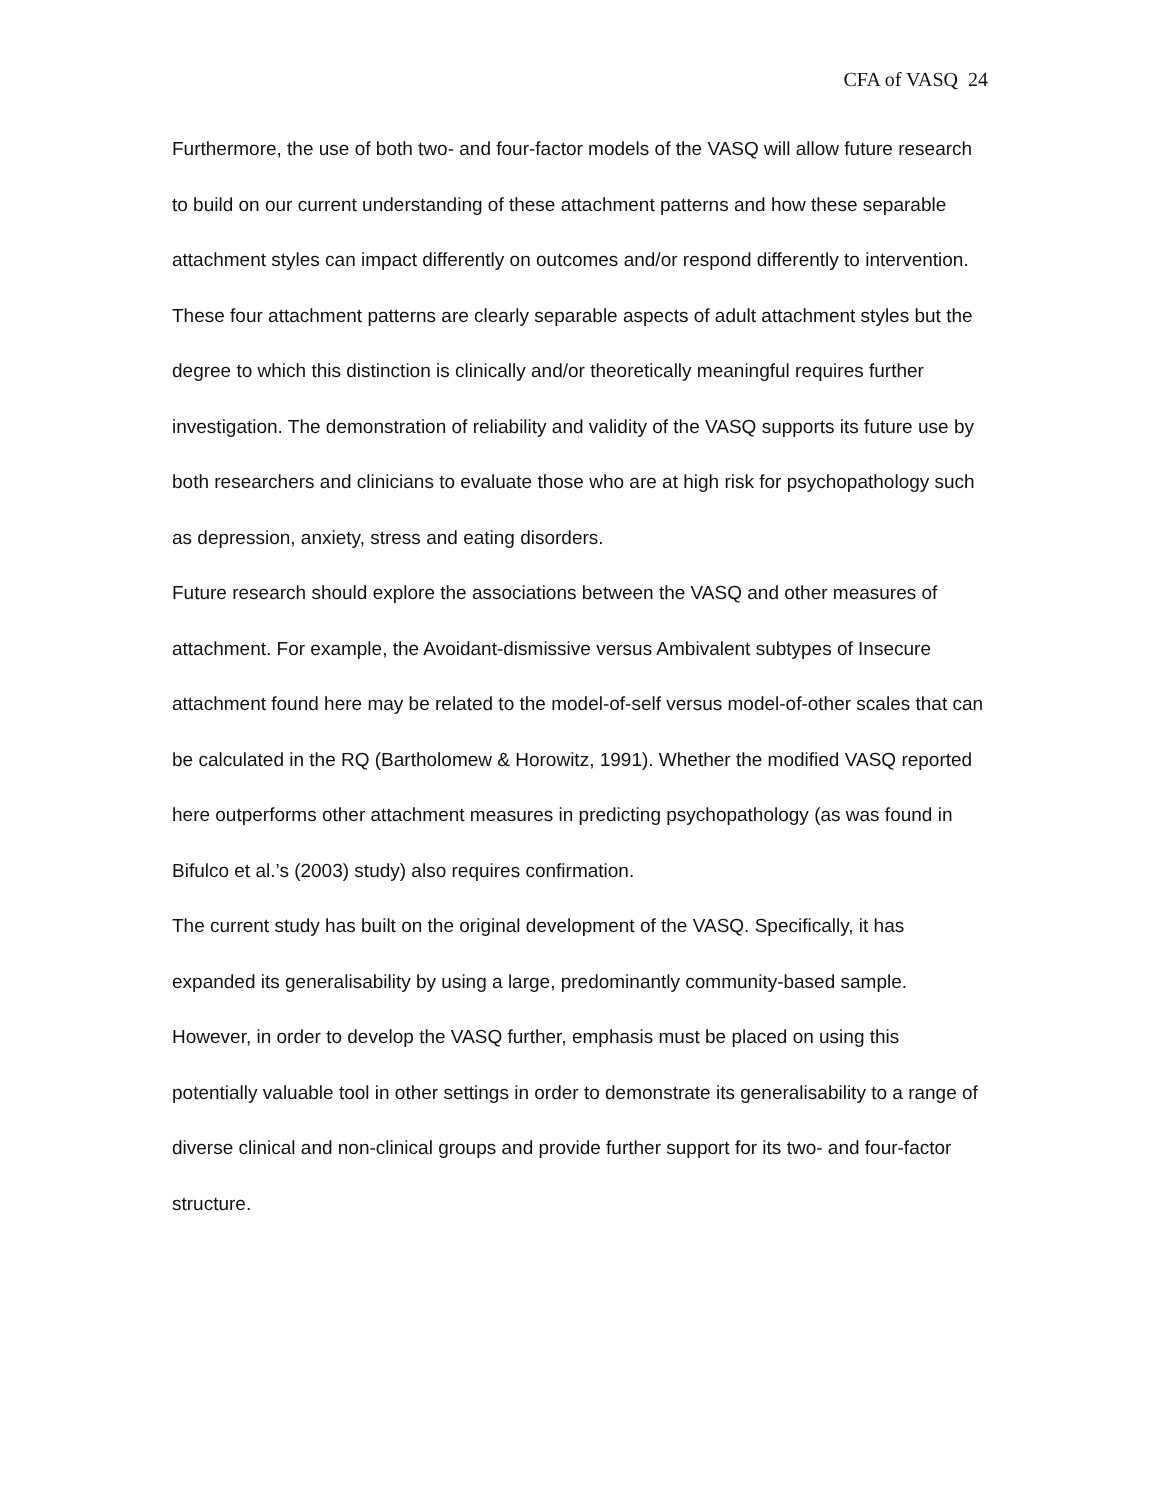CFA of VASQ 24
Furthermore, the use of both two- and four-factor models of the VASQ will allow future research to build on our current understanding of these attachment patterns and how these separable attachment styles can impact differently on outcomes and/or respond differently to intervention. These four attachment patterns are clearly separable aspects of adult attachment styles but the degree to which this distinction is clinically and/or theoretically meaningful requires further investigation. The demonstration of reliability and validity of the VASQ supports its future use by both researchers and clinicians to evaluate those who are at high risk for psychopathology such as depression, anxiety, stress and eating disorders.
Future research should explore the associations between the VASQ and other measures of attachment. For example, the Avoidant-dismissive versus Ambivalent subtypes of Insecure attachment found here may be related to the model-of-self versus model-of-other scales that can be calculated in the RQ (Bartholomew & Horowitz, 1991). Whether the modified VASQ reported here outperforms other attachment measures in predicting psychopathology (as was found in Bifulco et al.’s (2003) study) also requires confirmation.
The current study has built on the original development of the VASQ. Specifically, it has expanded its generalisability by using a large, predominantly community-based sample. However, in order to develop the VASQ further, emphasis must be placed on using this potentially valuable tool in other settings in order to demonstrate its generalisability to a range of diverse clinical and non-clinical groups and provide further support for its two- and four-factor structure.